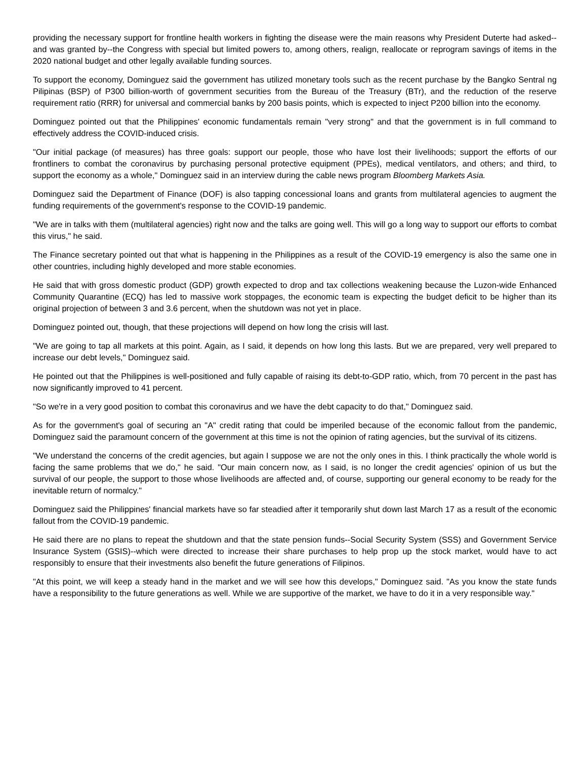providing the necessary support for frontline health workers in fighting the disease were the main reasons why President Duterte had asked--and was granted by--the Congress with special but limited powers to, among others, realign, reallocate or reprogram savings of items in the 2020 national budget and other legally available funding sources.
To support the economy, Dominguez said the government has utilized monetary tools such as the recent purchase by the Bangko Sentral ng Pilipinas (BSP) of P300 billion-worth of government securities from the Bureau of the Treasury (BTr), and the reduction of the reserve requirement ratio (RRR) for universal and commercial banks by 200 basis points, which is expected to inject P200 billion into the economy.
Dominguez pointed out that the Philippines' economic fundamentals remain "very strong" and that the government is in full command to effectively address the COVID-induced crisis.
"Our initial package (of measures) has three goals: support our people, those who have lost their livelihoods; support the efforts of our frontliners to combat the coronavirus by purchasing personal protective equipment (PPEs), medical ventilators, and others; and third, to support the economy as a whole," Dominguez said in an interview during the cable news program Bloomberg Markets Asia.
Dominguez said the Department of Finance (DOF) is also tapping concessional loans and grants from multilateral agencies to augment the funding requirements of the government's response to the COVID-19 pandemic.
"We are in talks with them (multilateral agencies) right now and the talks are going well. This will go a long way to support our efforts to combat this virus," he said.
The Finance secretary pointed out that what is happening in the Philippines as a result of the COVID-19 emergency is also the same one in other countries, including highly developed and more stable economies.
He said that with gross domestic product (GDP) growth expected to drop and tax collections weakening because the Luzon-wide Enhanced Community Quarantine (ECQ) has led to massive work stoppages, the economic team is expecting the budget deficit to be higher than its original projection of between 3 and 3.6 percent, when the shutdown was not yet in place.
Dominguez pointed out, though, that these projections will depend on how long the crisis will last.
"We are going to tap all markets at this point. Again, as I said, it depends on how long this lasts. But we are prepared, very well prepared to increase our debt levels," Dominguez said.
He pointed out that the Philippines is well-positioned and fully capable of raising its debt-to-GDP ratio, which, from 70 percent in the past has now significantly improved to 41 percent.
"So we're in a very good position to combat this coronavirus and we have the debt capacity to do that," Dominguez said.
As for the government's goal of securing an "A" credit rating that could be imperiled because of the economic fallout from the pandemic, Dominguez said the paramount concern of the government at this time is not the opinion of rating agencies, but the survival of its citizens.
"We understand the concerns of the credit agencies, but again I suppose we are not the only ones in this. I think practically the whole world is facing the same problems that we do," he said. "Our main concern now, as I said, is no longer the credit agencies' opinion of us but the survival of our people, the support to those whose livelihoods are affected and, of course, supporting our general economy to be ready for the inevitable return of normalcy."
Dominguez said the Philippines' financial markets have so far steadied after it temporarily shut down last March 17 as a result of the economic fallout from the COVID-19 pandemic.
He said there are no plans to repeat the shutdown and that the state pension funds--Social Security System (SSS) and Government Service Insurance System (GSIS)--which were directed to increase their share purchases to help prop up the stock market, would have to act responsibly to ensure that their investments also benefit the future generations of Filipinos.
"At this point, we will keep a steady hand in the market and we will see how this develops," Dominguez said. "As you know the state funds have a responsibility to the future generations as well. While we are supportive of the market, we have to do it in a very responsible way."